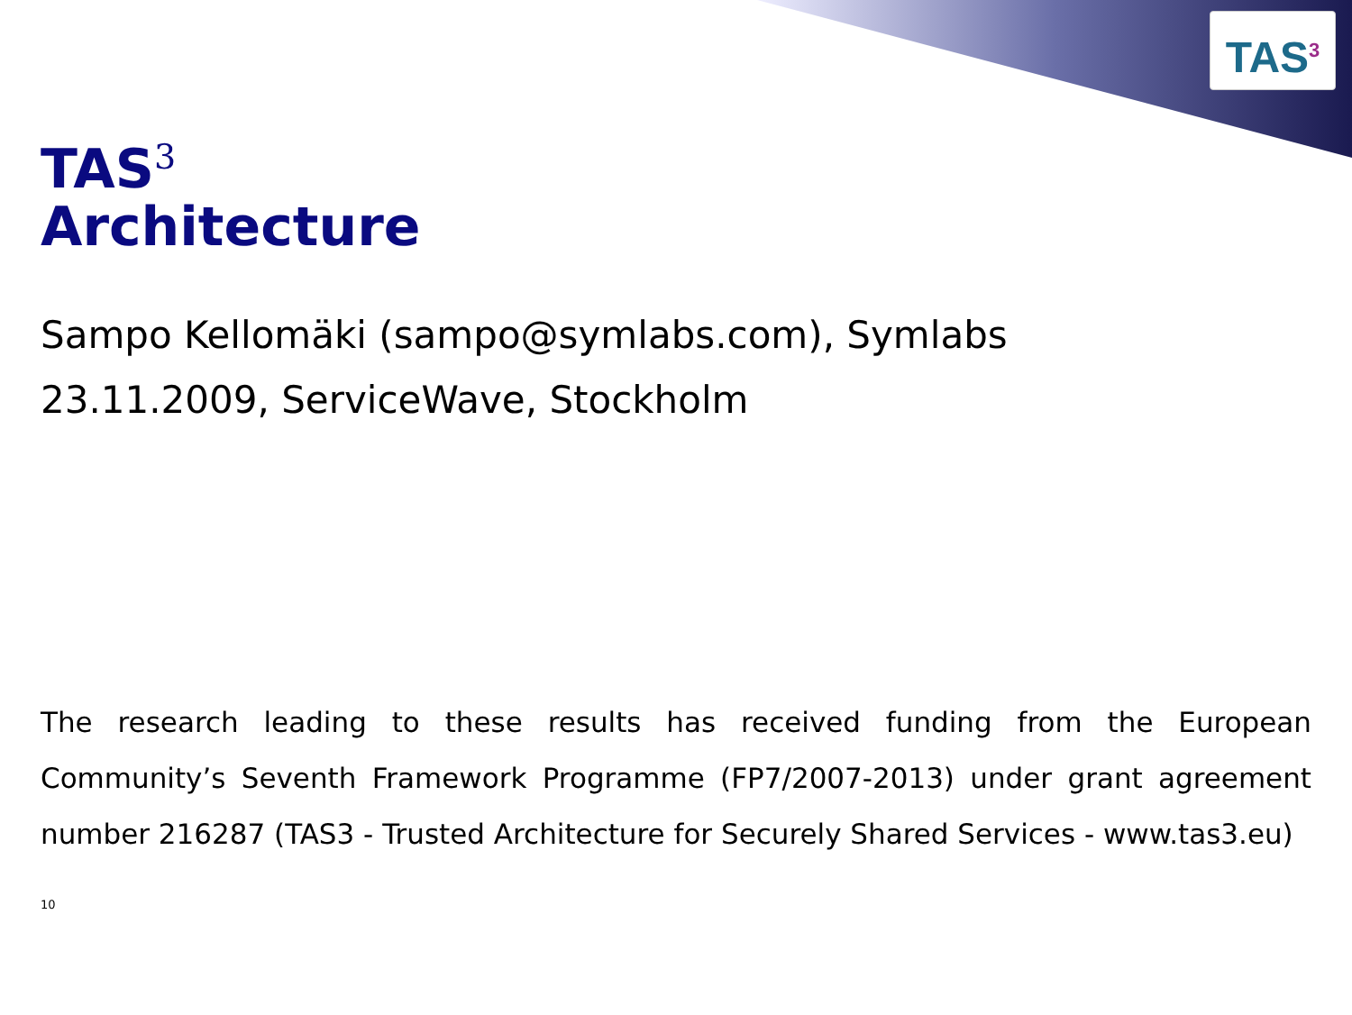TAS<sup>3</sup>
TAS<sup>3</sup>
Architecture
Sampo Kellomäki (sampo@symlabs.com), Symlabs
23.11.2009, ServiceWave, Stockholm
The research leading to these results has received funding from the European Community’s Seventh Framework Programme (FP7/2007-2013) under grant agreement number 216287 (TAS3 - Trusted Architecture for Securely Shared Services - www.tas3.eu)
10